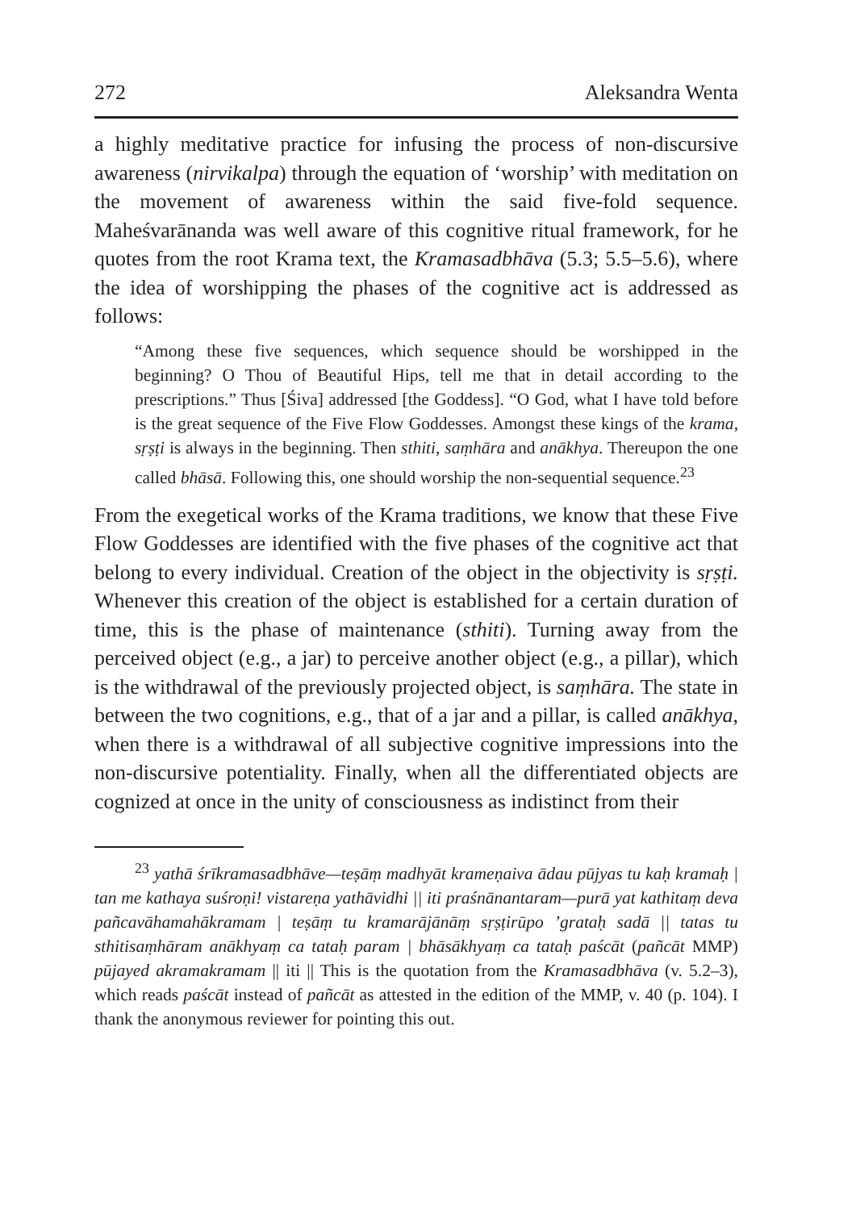272 Aleksandra Wenta
a highly meditative practice for infusing the process of non-discursive awareness (nirvikalpa) through the equation of ‘worship’ with meditation on the movement of awareness within the said five-fold sequence. Maheśvarānanda was well aware of this cognitive ritual framework, for he quotes from the root Krama text, the Kramasadbhāva (5.3; 5.5–5.6), where the idea of worshipping the phases of the cognitive act is addressed as follows:
“Among these five sequences, which sequence should be worshipped in the beginning? O Thou of Beautiful Hips, tell me that in detail according to the prescriptions.” Thus [Śiva] addressed [the Goddess]. “O God, what I have told before is the great sequence of the Five Flow Goddesses. Amongst these kings of the krama, sṛṣṭi is always in the beginning. Then sthiti, saṃhāra and anākhya. Thereupon the one called bhāsā. Following this, one should worship the non-sequential sequence.<sup>23</sup>
From the exegetical works of the Krama traditions, we know that these Five Flow Goddesses are identified with the five phases of the cognitive act that belong to every individual. Creation of the object in the objectivity is sṛṣṭi. Whenever this creation of the object is established for a certain duration of time, this is the phase of maintenance (sthiti). Turning away from the perceived object (e.g., a jar) to perceive another object (e.g., a pillar), which is the withdrawal of the previously projected object, is saṃhāra. The state in between the two cognitions, e.g., that of a jar and a pillar, is called anākhya, when there is a withdrawal of all subjective cognitive impressions into the non-discursive potentiality. Finally, when all the differentiated objects are cognized at once in the unity of consciousness as indistinct from their
<sup>23</sup> yathā śrīkramasadbhāve—teṣāṃ madhyāt krameṇaiva ādau pūjyas tu kaḥ kramaḥ | tan me kathaya suśroṇi! vistareṇa yathāvidhi || iti praśnānantaram—purā yat kathitaṃ deva pañcavāhamahākramam | teṣāṃ tu kramarājānāṃ sṛṣṭirūpo ’grataḥ sadā || tatas tu sthitisaṃhāram anākhyaṃ ca tataḥ param | bhāsākhyaṃ ca tataḥ paścāt (pañcāt MMP) pūjayed akramakramam || iti || This is the quotation from the Kramasadbhāva (v. 5.2–3), which reads paścāt instead of pañcāt as attested in the edition of the MMP, v. 40 (p. 104). I thank the anonymous reviewer for pointing this out.